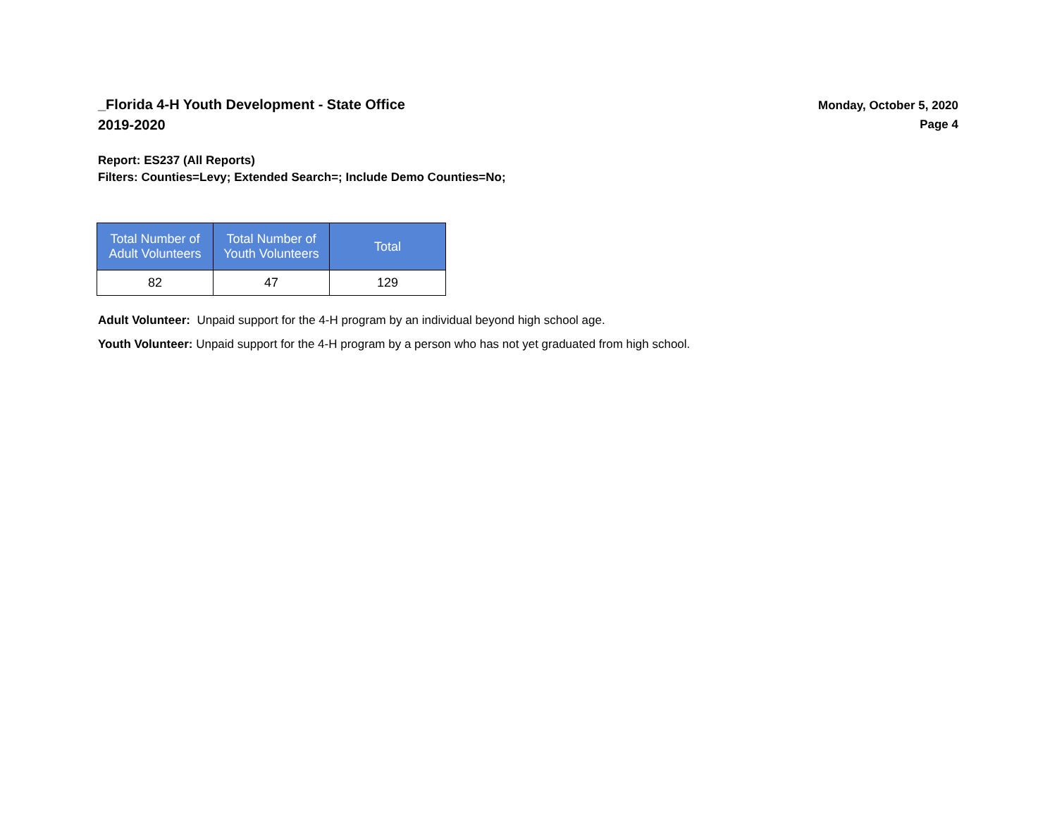_Florida 4-H Youth Development - State Office
2019-2020
Monday, October 5, 2020
Page 4
Report: ES237 (All Reports)
Filters: Counties=Levy; Extended Search=; Include Demo Counties=No;
| Total Number of Adult Volunteers | Total Number of Youth Volunteers | Total |
| --- | --- | --- |
| 82 | 47 | 129 |
Adult Volunteer: Unpaid support for the 4-H program by an individual beyond high school age.
Youth Volunteer: Unpaid support for the 4-H program by a person who has not yet graduated from high school.